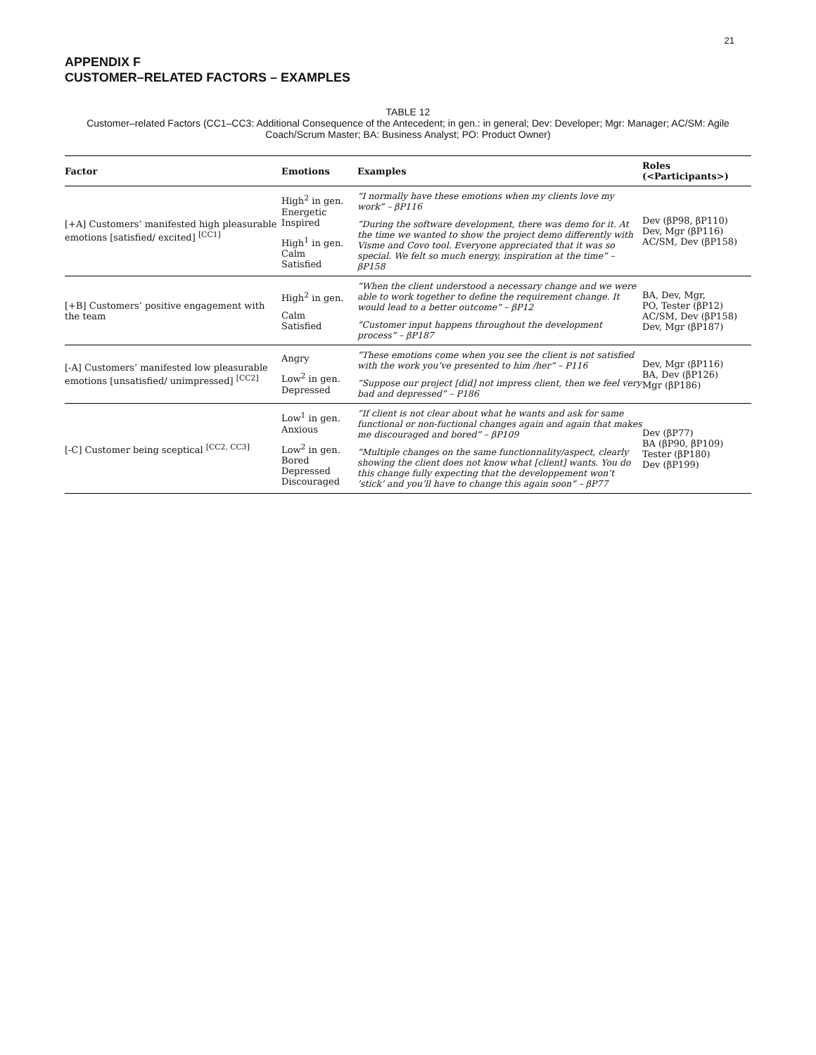21
APPENDIX F
CUSTOMER–RELATED FACTORS – EXAMPLES
TABLE 12
Customer–related Factors (CC1–CC3: Additional Consequence of the Antecedent; in gen.: in general; Dev: Developer; Mgr: Manager; AC/SM: Agile Coach/Scrum Master; BA: Business Analyst; PO: Product Owner)
| Factor | Emotions | Examples | Roles (<Participants>) |
| --- | --- | --- | --- |
| [+A] Customers’ manifested high pleasurable emotions [satisfied/ excited] <sup>[CC1]</sup> | High<sup>2</sup> in gen. Energetic Inspired High<sup>1</sup> in gen. Calm Satisfied | “I normally have these emotions when my clients love my work” – βP116 “During the software development, there was demo for it. At the time we wanted to show the project demo differently with Visme and Covo tool. Everyone appreciated that it was so special. We felt so much energy, inspiration at the time” – βP158 | Dev (βP98, βP110) Dev, Mgr (βP116) AC/SM, Dev (βP158) |
| [+B] Customers’ positive engagement with the team | High<sup>2</sup> in gen. Calm Satisfied | “When the client understood a necessary change and we were able to work together to define the requirement change. It would lead to a better outcome” – βP12 “Customer input happens throughout the development process” – βP187 | BA, Dev, Mgr, PO, Tester (βP12) AC/SM, Dev (βP158) Dev, Mgr (βP187) |
| [-A] Customers’ manifested low pleasurable emotions [unsatisfied/ unimpressed] <sup>[CC2]</sup> | Angry Low<sup>2</sup> in gen. Depressed | “These emotions come when you see the client is not satisfied with the work you’ve presented to him /her” – P116 “Suppose our project [did] not impress client, then we feel very bad and depressed” – P186 | Dev, Mgr (βP116) BA, Dev (βP126) Mgr (βP186) |
| [-C] Customer being sceptical <sup>[CC2, CC3]</sup> | Low<sup>1</sup> in gen. Anxious Low<sup>2</sup> in gen. Bored Depressed Discouraged | “If client is not clear about what he wants and ask for same functional or non-fuctional changes again and again that makes me discouraged and bored” – βP109 “Multiple changes on the same functionnality/aspect, clearly showing the client does not know what [client] wants. You do this change fully expecting that the developpement won’t ’stick’ and you’ll have to change this again soon” – βP77 | Dev (βP77) BA (βP90, βP109) Tester (βP180) Dev (βP199) |